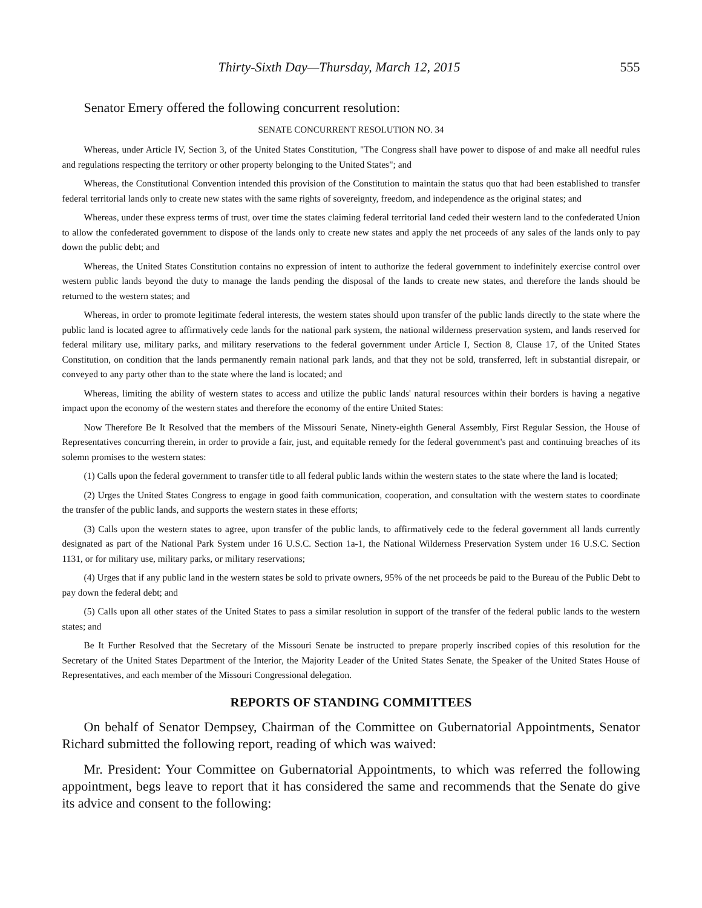Thirty-Sixth Day—Thursday, March 12, 2015 555
Senator Emery offered the following concurrent resolution:
SENATE CONCURRENT RESOLUTION NO. 34
Whereas, under Article IV, Section 3, of the United States Constitution, "The Congress shall have power to dispose of and make all needful rules and regulations respecting the territory or other property belonging to the United States"; and
Whereas, the Constitutional Convention intended this provision of the Constitution to maintain the status quo that had been established to transfer federal territorial lands only to create new states with the same rights of sovereignty, freedom, and independence as the original states; and
Whereas, under these express terms of trust, over time the states claiming federal territorial land ceded their western land to the confederated Union to allow the confederated government to dispose of the lands only to create new states and apply the net proceeds of any sales of the lands only to pay down the public debt; and
Whereas, the United States Constitution contains no expression of intent to authorize the federal government to indefinitely exercise control over western public lands beyond the duty to manage the lands pending the disposal of the lands to create new states, and therefore the lands should be returned to the western states; and
Whereas, in order to promote legitimate federal interests, the western states should upon transfer of the public lands directly to the state where the public land is located agree to affirmatively cede lands for the national park system, the national wilderness preservation system, and lands reserved for federal military use, military parks, and military reservations to the federal government under Article I, Section 8, Clause 17, of the United States Constitution, on condition that the lands permanently remain national park lands, and that they not be sold, transferred, left in substantial disrepair, or conveyed to any party other than to the state where the land is located; and
Whereas, limiting the ability of western states to access and utilize the public lands' natural resources within their borders is having a negative impact upon the economy of the western states and therefore the economy of the entire United States:
Now Therefore Be It Resolved that the members of the Missouri Senate, Ninety-eighth General Assembly, First Regular Session, the House of Representatives concurring therein, in order to provide a fair, just, and equitable remedy for the federal government's past and continuing breaches of its solemn promises to the western states:
(1) Calls upon the federal government to transfer title to all federal public lands within the western states to the state where the land is located;
(2) Urges the United States Congress to engage in good faith communication, cooperation, and consultation with the western states to coordinate the transfer of the public lands, and supports the western states in these efforts;
(3) Calls upon the western states to agree, upon transfer of the public lands, to affirmatively cede to the federal government all lands currently designated as part of the National Park System under 16 U.S.C. Section 1a-1, the National Wilderness Preservation System under 16 U.S.C. Section 1131, or for military use, military parks, or military reservations;
(4) Urges that if any public land in the western states be sold to private owners, 95% of the net proceeds be paid to the Bureau of the Public Debt to pay down the federal debt; and
(5) Calls upon all other states of the United States to pass a similar resolution in support of the transfer of the federal public lands to the western states; and
Be It Further Resolved that the Secretary of the Missouri Senate be instructed to prepare properly inscribed copies of this resolution for the Secretary of the United States Department of the Interior, the Majority Leader of the United States Senate, the Speaker of the United States House of Representatives, and each member of the Missouri Congressional delegation.
REPORTS OF STANDING COMMITTEES
On behalf of Senator Dempsey, Chairman of the Committee on Gubernatorial Appointments, Senator Richard submitted the following report, reading of which was waived:
Mr. President: Your Committee on Gubernatorial Appointments, to which was referred the following appointment, begs leave to report that it has considered the same and recommends that the Senate do give its advice and consent to the following: